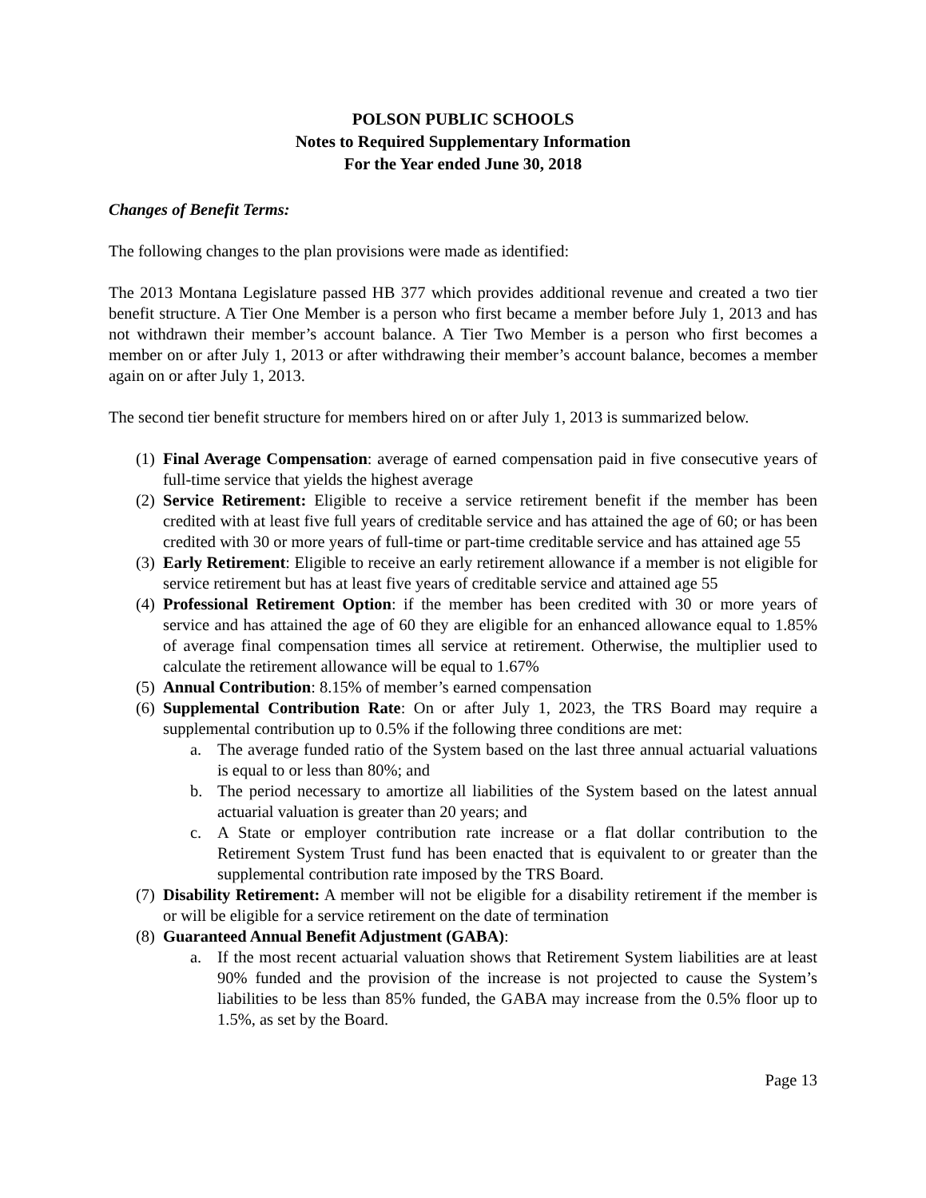POLSON PUBLIC SCHOOLS
Notes to Required Supplementary Information
For the Year ended June 30, 2018
Changes of Benefit Terms:
The following changes to the plan provisions were made as identified:
The 2013 Montana Legislature passed HB 377 which provides additional revenue and created a two tier benefit structure. A Tier One Member is a person who first became a member before July 1, 2013 and has not withdrawn their member’s account balance. A Tier Two Member is a person who first becomes a member on or after July 1, 2013 or after withdrawing their member’s account balance, becomes a member again on or after July 1, 2013.
The second tier benefit structure for members hired on or after July 1, 2013 is summarized below.
(1) Final Average Compensation: average of earned compensation paid in five consecutive years of full-time service that yields the highest average
(2) Service Retirement: Eligible to receive a service retirement benefit if the member has been credited with at least five full years of creditable service and has attained the age of 60; or has been credited with 30 or more years of full-time or part-time creditable service and has attained age 55
(3) Early Retirement: Eligible to receive an early retirement allowance if a member is not eligible for service retirement but has at least five years of creditable service and attained age 55
(4) Professional Retirement Option: if the member has been credited with 30 or more years of service and has attained the age of 60 they are eligible for an enhanced allowance equal to 1.85% of average final compensation times all service at retirement. Otherwise, the multiplier used to calculate the retirement allowance will be equal to 1.67%
(5) Annual Contribution: 8.15% of member’s earned compensation
(6) Supplemental Contribution Rate: On or after July 1, 2023, the TRS Board may require a supplemental contribution up to 0.5% if the following three conditions are met:
a. The average funded ratio of the System based on the last three annual actuarial valuations is equal to or less than 80%; and
b. The period necessary to amortize all liabilities of the System based on the latest annual actuarial valuation is greater than 20 years; and
c. A State or employer contribution rate increase or a flat dollar contribution to the Retirement System Trust fund has been enacted that is equivalent to or greater than the supplemental contribution rate imposed by the TRS Board.
(7) Disability Retirement: A member will not be eligible for a disability retirement if the member is or will be eligible for a service retirement on the date of termination
(8) Guaranteed Annual Benefit Adjustment (GABA):
a. If the most recent actuarial valuation shows that Retirement System liabilities are at least 90% funded and the provision of the increase is not projected to cause the System’s liabilities to be less than 85% funded, the GABA may increase from the 0.5% floor up to 1.5%, as set by the Board.
Page 13